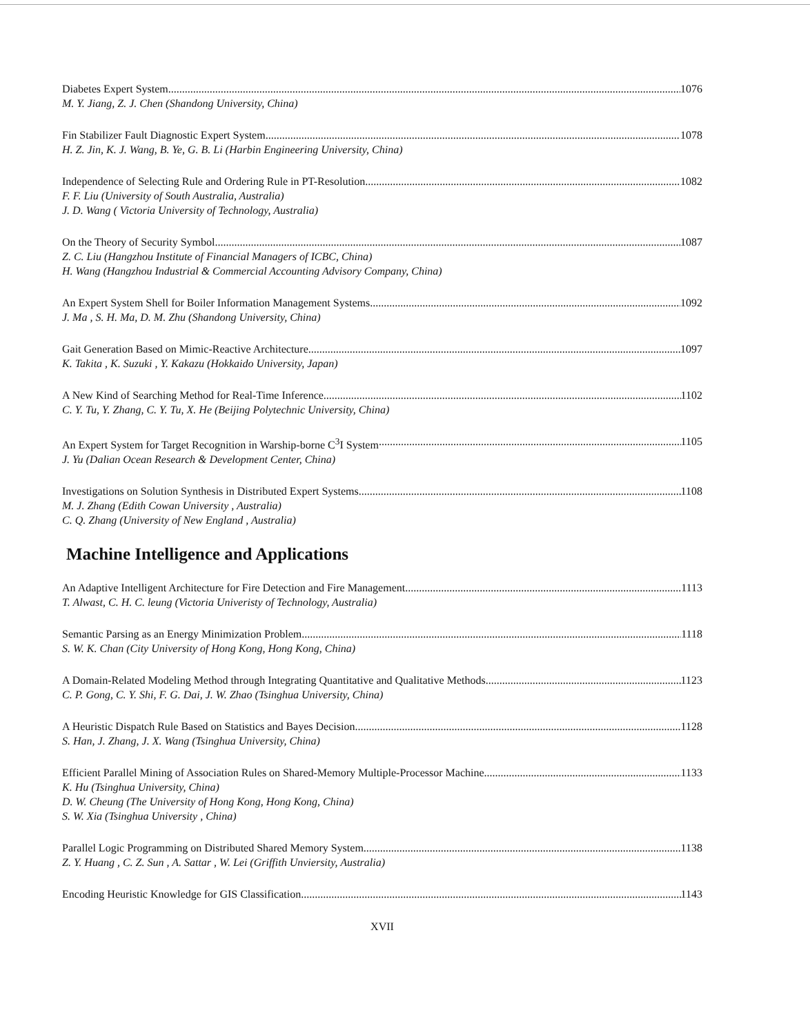Diabetes Expert System 1076
M. Y. Jiang, Z. J. Chen (Shandong University, China)
Fin Stabilizer Fault Diagnostic Expert System 1078
H. Z. Jin, K. J. Wang, B. Ye, G. B. Li (Harbin Engineering University, China)
Independence of Selecting Rule and Ordering Rule in PT-Resolution 1082
F. F. Liu (University of South Australia, Australia)
J. D. Wang ( Victoria University of Technology, Australia)
On the Theory of Security Symbol 1087
Z. C. Liu (Hangzhou Institute of Financial Managers of ICBC, China)
H. Wang (Hangzhou Industrial & Commercial Accounting Advisory Company, China)
An Expert System Shell for Boiler Information Management Systems 1092
J. Ma , S. H. Ma, D. M. Zhu (Shandong University, China)
Gait Generation Based on Mimic-Reactive Architecture 1097
K. Takita , K. Suzuki , Y. Kakazu (Hokkaido University, Japan)
A New Kind of Searching Method for Real-Time Inference 1102
C. Y. Tu, Y. Zhang, C. Y. Tu, X. He (Beijing Polytechnic University, China)
An Expert System for Target Recognition in Warship-borne C<sup>3</sup>I System 1105
J. Yu (Dalian Ocean Research & Development Center, China)
Investigations on Solution Synthesis in Distributed Expert Systems 1108
M. J. Zhang (Edith Cowan University , Australia)
C. Q. Zhang (University of New England , Australia)
Machine Intelligence and Applications
An Adaptive Intelligent Architecture for Fire Detection and Fire Management 1113
T. Alwast, C. H. C. leung (Victoria Univeristy of Technology, Australia)
Semantic Parsing as an Energy Minimization Problem 1118
S. W. K. Chan (City University of Hong Kong, Hong Kong, China)
A Domain-Related Modeling Method through Integrating Quantitative and Qualitative Methods 1123
C. P. Gong, C. Y. Shi, F. G. Dai, J. W. Zhao (Tsinghua University, China)
A Heuristic Dispatch Rule Based on Statistics and Bayes Decision 1128
S. Han, J. Zhang, J. X. Wang (Tsinghua University, China)
Efficient Parallel Mining of Association Rules on Shared-Memory Multiple-Processor Machine 1133
K. Hu (Tsinghua University, China)
D. W. Cheung (The University of Hong Kong, Hong Kong, China)
S. W. Xia (Tsinghua University , China)
Parallel Logic Programming on Distributed Shared Memory System 1138
Z. Y. Huang , C. Z. Sun , A. Sattar , W. Lei (Griffith Unviersity, Australia)
Encoding Heuristic Knowledge for GIS Classification 1143
XVII